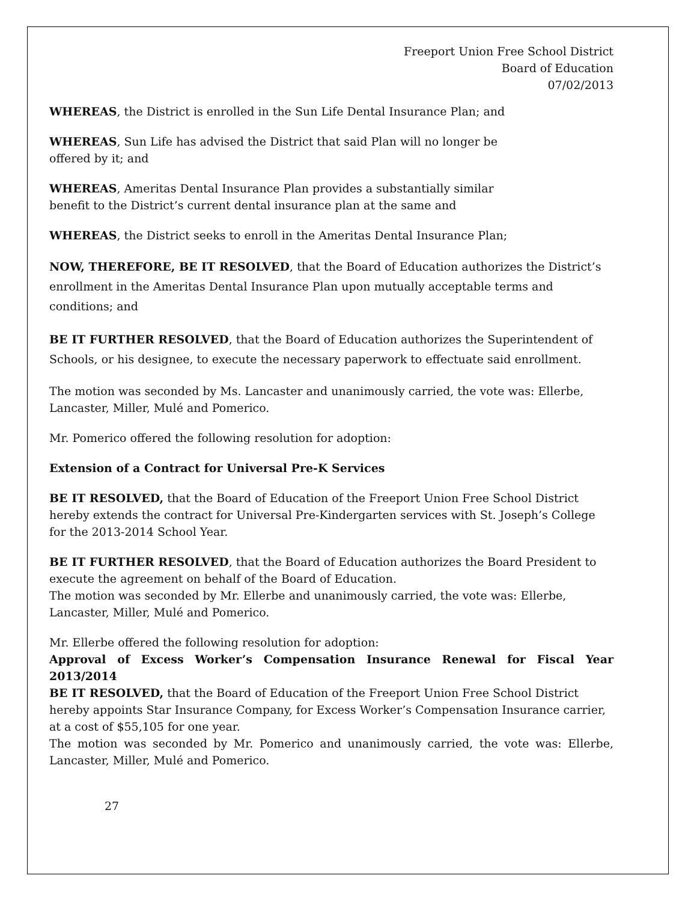Freeport Union Free School District
Board of Education
07/02/2013
WHEREAS, the District is enrolled in the Sun Life Dental Insurance Plan; and
WHEREAS, Sun Life has advised the District that said Plan will no longer be
offered by it; and
WHEREAS, Ameritas Dental Insurance Plan provides a substantially similar
benefit to the District’s current dental insurance plan at the same and
WHEREAS, the District seeks to enroll in the Ameritas Dental Insurance Plan;
NOW, THEREFORE, BE IT RESOLVED, that the Board of Education authorizes the District’s enrollment in the Ameritas Dental Insurance Plan upon mutually acceptable terms and conditions; and
BE IT FURTHER RESOLVED, that the Board of Education authorizes the Superintendent of Schools, or his designee, to execute the necessary paperwork to effectuate said enrollment.
The motion was seconded by Ms. Lancaster and unanimously carried, the vote was: Ellerbe, Lancaster, Miller, Mulé and Pomerico.
Mr. Pomerico offered the following resolution for adoption:
Extension of a Contract for Universal Pre-K Services
BE IT RESOLVED, that the Board of Education of the Freeport Union Free School District hereby extends the contract for Universal Pre-Kindergarten services with St. Joseph’s College for the 2013-2014 School Year.
BE IT FURTHER RESOLVED, that the Board of Education authorizes the Board President to execute the agreement on behalf of the Board of Education.
The motion was seconded by Mr. Ellerbe and unanimously carried, the vote was: Ellerbe, Lancaster, Miller, Mulé and Pomerico.
Mr. Ellerbe offered the following resolution for adoption:
Approval of Excess Worker’s Compensation Insurance Renewal for Fiscal Year 2013/2014
BE IT RESOLVED, that the Board of Education of the Freeport Union Free School District hereby appoints Star Insurance Company, for Excess Worker’s Compensation Insurance carrier, at a cost of $55,105 for one year.
The motion was seconded by Mr. Pomerico and unanimously carried, the vote was: Ellerbe, Lancaster, Miller, Mulé and Pomerico.
27